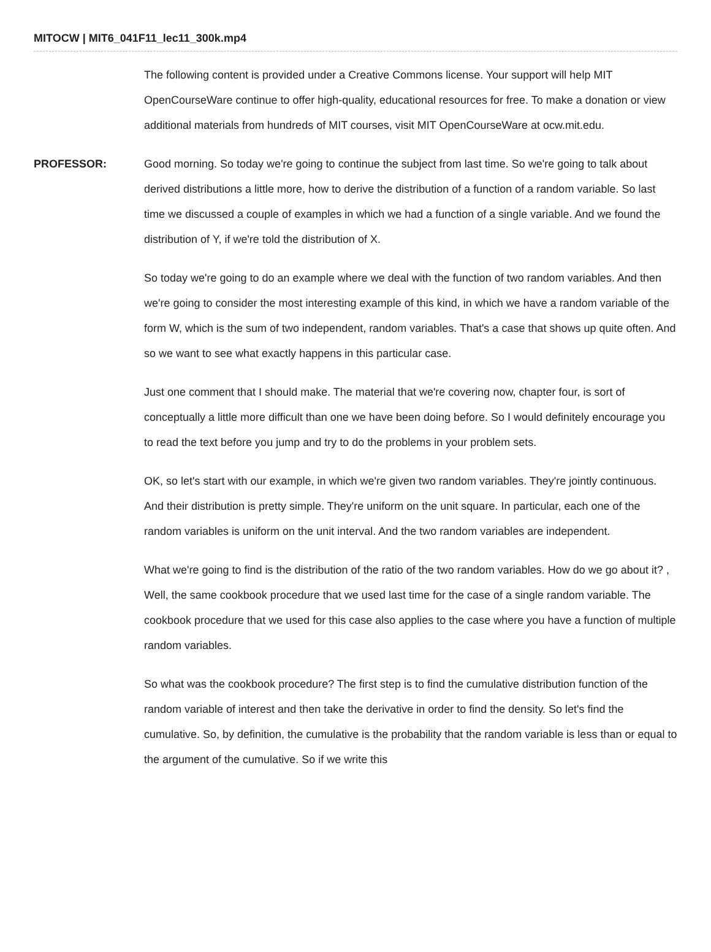MITOCW | MIT6_041F11_lec11_300k.mp4
The following content is provided under a Creative Commons license. Your support will help MIT OpenCourseWare continue to offer high-quality, educational resources for free. To make a donation or view additional materials from hundreds of MIT courses, visit MIT OpenCourseWare at ocw.mit.edu.
PROFESSOR: Good morning. So today we're going to continue the subject from last time. So we're going to talk about derived distributions a little more, how to derive the distribution of a function of a random variable. So last time we discussed a couple of examples in which we had a function of a single variable. And we found the distribution of Y, if we're told the distribution of X.
So today we're going to do an example where we deal with the function of two random variables. And then we're going to consider the most interesting example of this kind, in which we have a random variable of the form W, which is the sum of two independent, random variables. That's a case that shows up quite often. And so we want to see what exactly happens in this particular case.
Just one comment that I should make. The material that we're covering now, chapter four, is sort of conceptually a little more difficult than one we have been doing before. So I would definitely encourage you to read the text before you jump and try to do the problems in your problem sets.
OK, so let's start with our example, in which we're given two random variables. They're jointly continuous. And their distribution is pretty simple. They're uniform on the unit square. In particular, each one of the random variables is uniform on the unit interval. And the two random variables are independent.
What we're going to find is the distribution of the ratio of the two random variables. How do we go about it? , Well, the same cookbook procedure that we used last time for the case of a single random variable. The cookbook procedure that we used for this case also applies to the case where you have a function of multiple random variables.
So what was the cookbook procedure? The first step is to find the cumulative distribution function of the random variable of interest and then take the derivative in order to find the density. So let's find the cumulative. So, by definition, the cumulative is the probability that the random variable is less than or equal to the argument of the cumulative. So if we write this